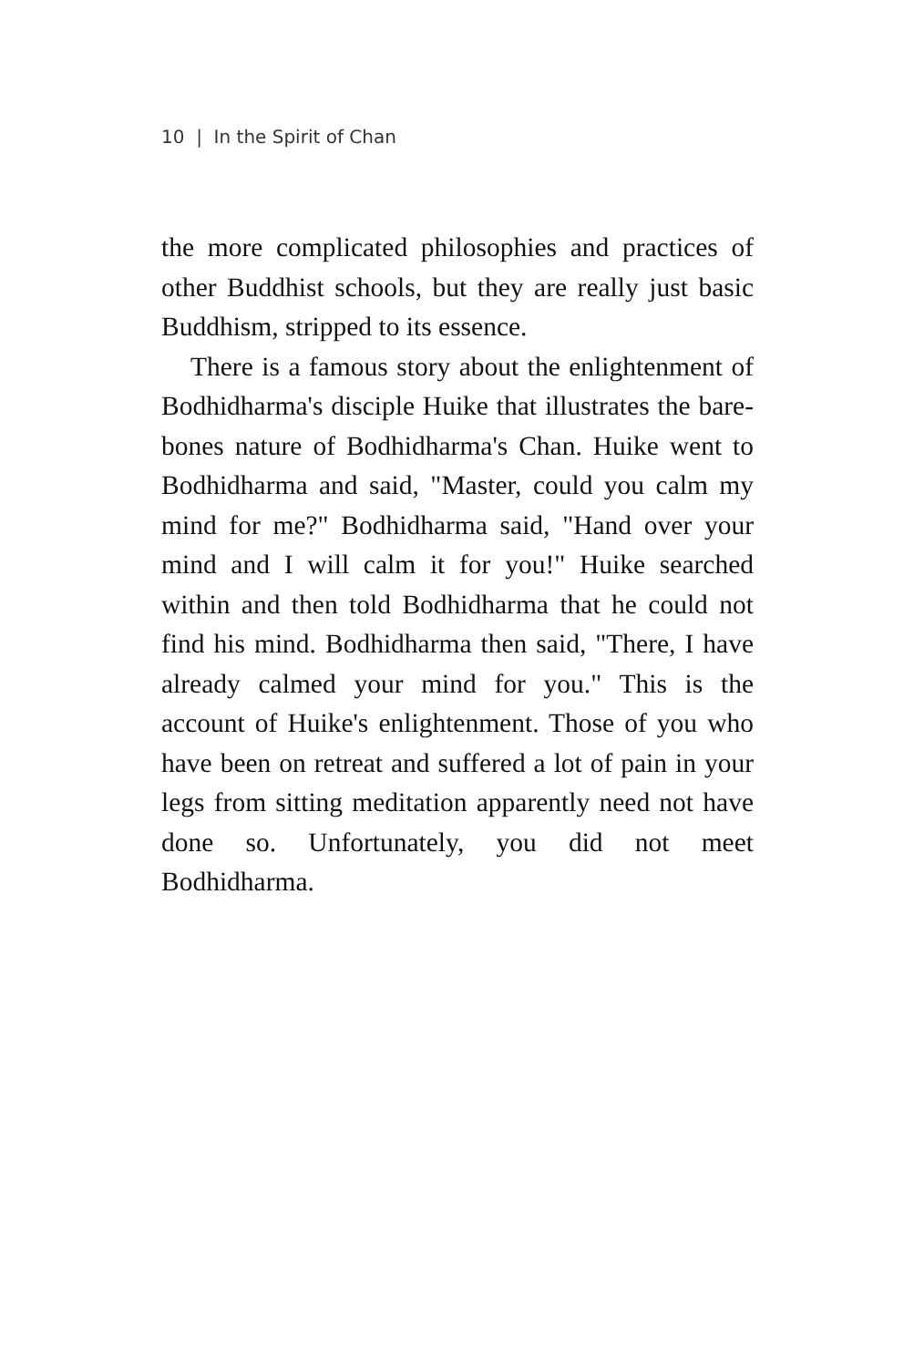10 | In the Spirit of Chan
the more complicated philosophies and practices of other Buddhist schools, but they are really just basic Buddhism, stripped to its essence.
There is a famous story about the enlightenment of Bodhidharma's disciple Huike that illustrates the bare-bones nature of Bodhidharma's Chan. Huike went to Bodhidharma and said, "Master, could you calm my mind for me?" Bodhidharma said, "Hand over your mind and I will calm it for you!" Huike searched within and then told Bodhidharma that he could not find his mind. Bodhidharma then said, "There, I have already calmed your mind for you." This is the account of Huike's enlightenment. Those of you who have been on retreat and suffered a lot of pain in your legs from sitting meditation apparently need not have done so. Unfortunately, you did not meet Bodhidharma.